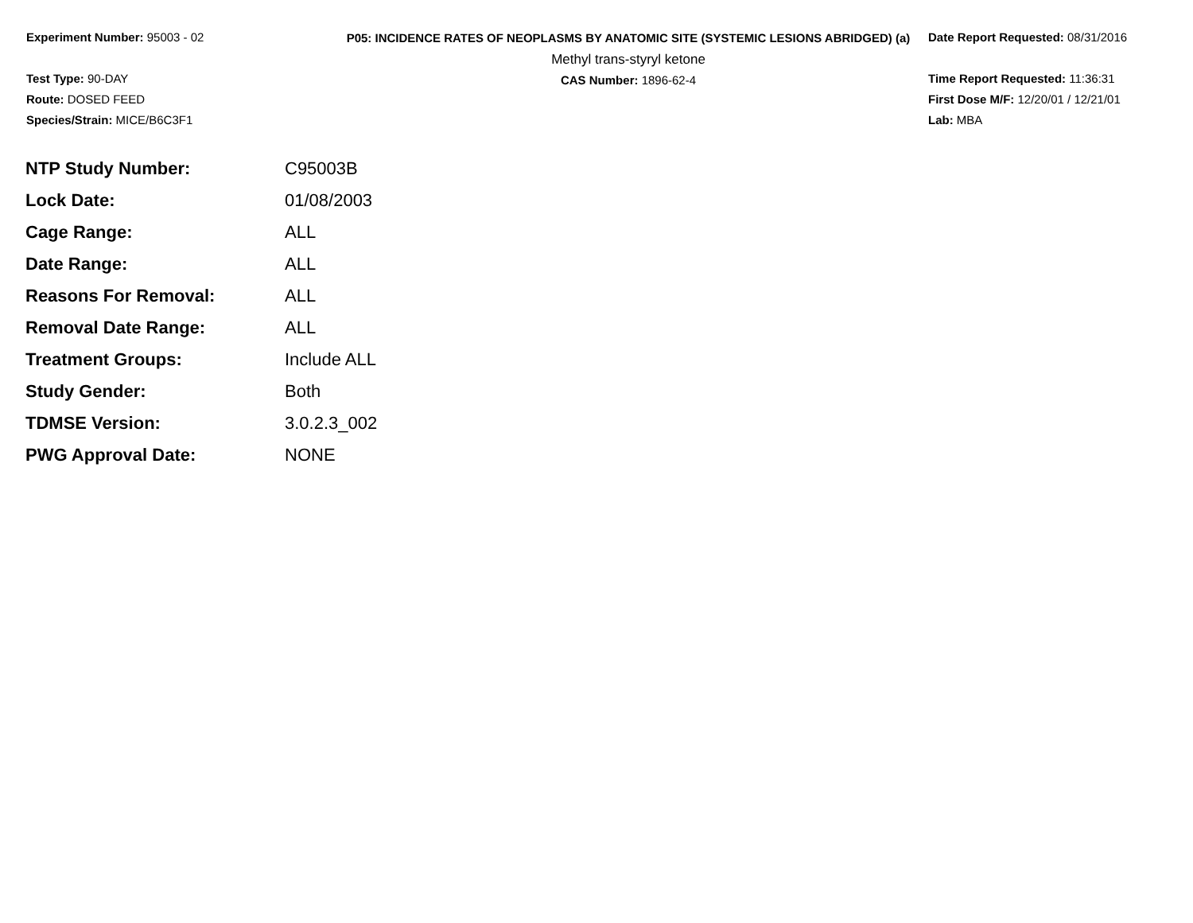Experiment Number: 95003 - 02
Test Type: 90-DAY
Route: DOSED FEED
Species/Strain: MICE/B6C3F1
P05: INCIDENCE RATES OF NEOPLASMS BY ANATOMIC SITE (SYSTEMIC LESIONS ABRIDGED) (a)
Methyl trans-styryl ketone
CAS Number: 1896-62-4
Date Report Requested: 08/31/2016
Time Report Requested: 11:36:31
First Dose M/F: 12/20/01 / 12/21/01
Lab: MBA
| NTP Study Number: | C95003B |
| Lock Date: | 01/08/2003 |
| Cage Range: | ALL |
| Date Range: | ALL |
| Reasons For Removal: | ALL |
| Removal Date Range: | ALL |
| Treatment Groups: | Include ALL |
| Study Gender: | Both |
| TDMSE Version: | 3.0.2.3_002 |
| PWG Approval Date: | NONE |